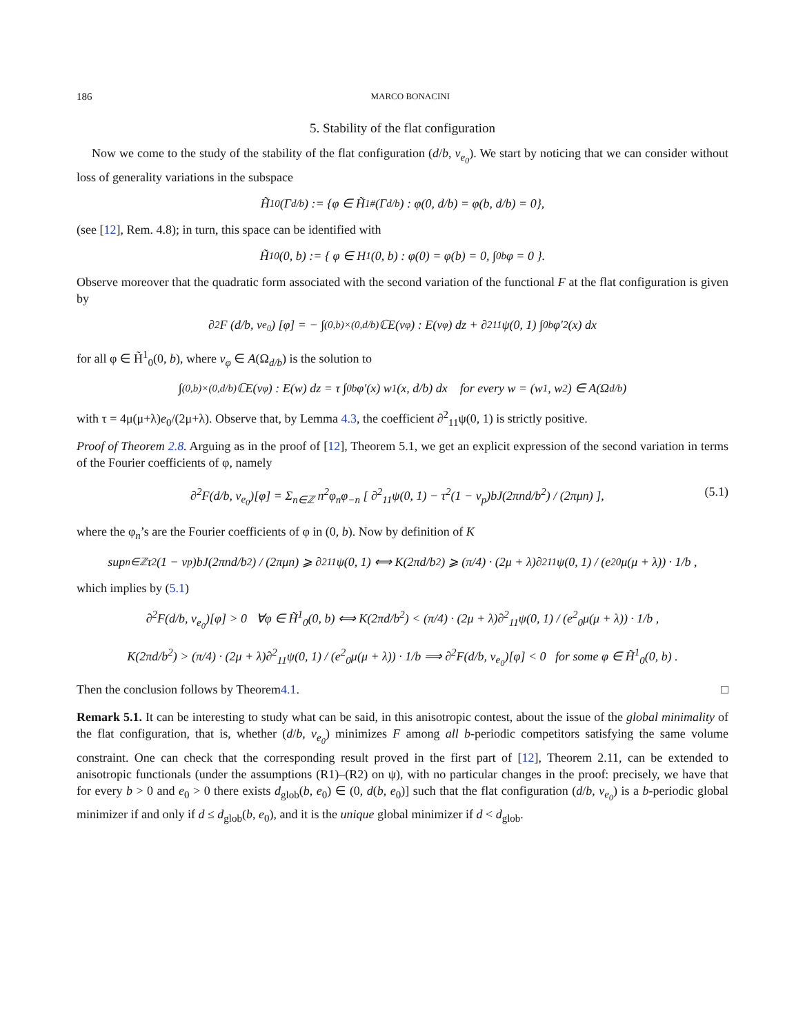186 MARCO BONACINI
5. Stability of the flat configuration
Now we come to the study of the stability of the flat configuration (d/b, v<sub>e<sub>0</sub></sub>). We start by noticing that we can consider without loss of generality variations in the subspace
H̃<sup>1</sup><sub>0</sub>(Γ<sub>d/b</sub>) := {φ ∈ H̃<sup>1</sup><sub>#</sub>(Γ<sub>d/b</sub>) : φ(0, d/b) = φ(b, d/b) = 0},
(see [12], Rem. 4.8); in turn, this space can be identified with
H̃<sup>1</sup><sub>0</sub>(0, b) := { φ ∈ H<sup>1</sup>(0, b) : φ(0) = φ(b) = 0, ∫<sub>0</sub><sup>b</sup> φ = 0 }.
Observe moreover that the quadratic form associated with the second variation of the functional F at the flat configuration is given by
∂<sup>2</sup>F (d/b, v<sub>e<sub>0</sub></sub>) [φ] = − ∫<sub>(0,b)×(0,d/b)</sub> ℂE(v<sub>φ</sub>) : E(v<sub>φ</sub>) dz + ∂<sup>2</sup><sub>11</sub>ψ(0, 1) ∫<sub>0</sub><sup>b</sup> φ′<sup>2</sup>(x) dx
for all φ ∈ H̃<sup>1</sup><sub>0</sub>(0, b), where v<sub>φ</sub> ∈ A(Ω<sub>d/b</sub>) is the solution to
∫<sub>(0,b)×(0,d/b)</sub> ℂE(v<sub>φ</sub>) : E(w) dz = τ ∫<sub>0</sub><sup>b</sup> φ′(x) w<sub>1</sub>(x, d/b) dx for every w = (w<sub>1</sub>, w<sub>2</sub>) ∈ A(Ω<sub>d/b</sub>)
with τ = 4μ(μ+λ)e<sub>0</sub>/(2μ+λ). Observe that, by Lemma 4.3, the coefficient ∂<sup>2</sup><sub>11</sub>ψ(0, 1) is strictly positive.
Proof of Theorem 2.8. Arguing as in the proof of [12], Theorem 5.1, we get an explicit expression of the second variation in terms of the Fourier coefficients of φ, namely
∂<sup>2</sup>F(d/b, v<sub>e<sub>0</sub></sub>)[φ] = Σ<sub>n∈ℤ</sub> n<sup>2</sup>φ<sub>n</sub>φ<sub>−n</sub> [ ∂<sup>2</sup><sub>11</sub>ψ(0, 1) − τ<sup>2</sup>(1 − ν<sub>p</sub>)bJ(2πnd/b<sup>2</sup>) / (2πμn) ], (5.1)
where the φ<sub>n</sub>’s are the Fourier coefficients of φ in (0, b). Now by definition of K
sup<sub>n∈ℤ</sub> τ<sup>2</sup>(1 − ν<sub>p</sub>)bJ(2πnd/b<sup>2</sup>) / (2πμn) ⩾ ∂<sup>2</sup><sub>11</sub>ψ(0, 1) ⟺ K(2πd/b<sup>2</sup>) ⩾ (π/4) · (2μ + λ)∂<sup>2</sup><sub>11</sub>ψ(0, 1) / (e<sup>2</sup><sub>0</sub>μ(μ + λ)) · 1/b ,
which implies by (5.1)
∂<sup>2</sup>F(d/b, v<sub>e<sub>0</sub></sub>)[φ] > 0 ∀φ ∈ H̃<sup>1</sup><sub>0</sub>(0, b) ⟺ K(2πd/b<sup>2</sup>) < (π/4) · (2μ + λ)∂<sup>2</sup><sub>11</sub>ψ(0, 1) / (e<sup>2</sup><sub>0</sub>μ(μ + λ)) · 1/b ,
K(2πd/b<sup>2</sup>) > (π/4) · (2μ + λ)∂<sup>2</sup><sub>11</sub>ψ(0, 1) / (e<sup>2</sup><sub>0</sub>μ(μ + λ)) · 1/b ⟹ ∂<sup>2</sup>F(d/b, v<sub>e<sub>0</sub></sub>)[φ] < 0 for some φ ∈ H̃<sup>1</sup><sub>0</sub>(0, b) .
Then the conclusion follows by Theorem 4.1. □
Remark 5.1. It can be interesting to study what can be said, in this anisotropic contest, about the issue of the global minimality of the flat configuration, that is, whether (d/b, v<sub>e<sub>0</sub></sub>) minimizes F among all b-periodic competitors satisfying the same volume constraint. One can check that the corresponding result proved in the first part of [12], Theorem 2.11, can be extended to anisotropic functionals (under the assumptions (R1)–(R2) on ψ), with no particular changes in the proof: precisely, we have that for every b > 0 and e<sub>0</sub> > 0 there exists d<sub>glob</sub>(b, e<sub>0</sub>) ∈ (0, d(b, e<sub>0</sub>)] such that the flat configuration (d/b, v<sub>e<sub>0</sub></sub>) is a b-periodic global minimizer if and only if d ≤ d<sub>glob</sub>(b, e<sub>0</sub>), and it is the unique global minimizer if d < d<sub>glob</sub>.